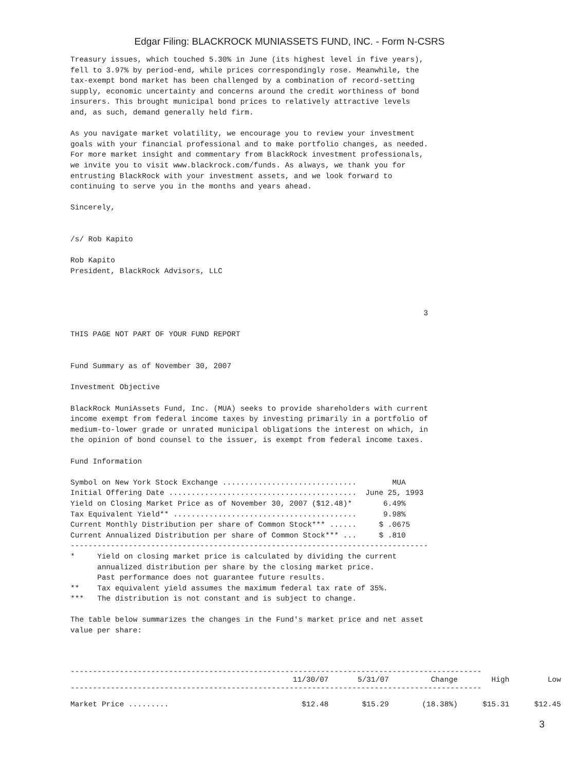Edgar Filing: BLACKROCK MUNIASSETS FUND, INC. - Form N-CSRS
Treasury issues, which touched 5.30% in June (its highest level in five years),
fell to 3.97% by period-end, while prices correspondingly rose. Meanwhile, the
tax-exempt bond market has been challenged by a combination of record-setting
supply, economic uncertainty and concerns around the credit worthiness of bond
insurers. This brought municipal bond prices to relatively attractive levels
and, as such, demand generally held firm.

As you navigate market volatility, we encourage you to review your investment
goals with your financial professional and to make portfolio changes, as needed.
For more market insight and commentary from BlackRock investment professionals,
we invite you to visit www.blackrock.com/funds. As always, we thank you for
entrusting BlackRock with your investment assets, and we look forward to
continuing to serve you in the months and years ahead.

Sincerely,


/s/ Rob Kapito

Rob Kapito
President, BlackRock Advisors, LLC



                                                                               3

THIS PAGE NOT PART OF YOUR FUND REPORT


Fund Summary as of November 30, 2007

Investment Objective

BlackRock MuniAssets Fund, Inc. (MUA) seeks to provide shareholders with current
income exempt from federal income taxes by investing primarily in a portfolio of
medium-to-lower grade or unrated municipal obligations the interest on which, in
the opinion of bond counsel to the issuer, is exempt from federal income taxes.

Fund Information

Symbol on New York Stock Exchange ..............................        MUA
Initial Offering Date ..........................................  June 25, 1993
Yield on Closing Market Price as of November 30, 2007 ($12.48)*       6.49%
Tax Equivalent Yield** .........................................      9.98%
Current Monthly Distribution per share of Common Stock*** ......     $ .0675
Current Annualized Distribution per share of Common Stock*** ...     $ .810
--------------------------------------------------------------------------------
*     Yield on closing market price is calculated by dividing the current
      annualized distribution per share by the closing market price.
      Past performance does not guarantee future results.
**    Tax equivalent yield assumes the maximum federal tax rate of 35%.
***   The distribution is not constant and is subject to change.

The table below summarizes the changes in the Fund's market price and net asset
value per share:
| -------------------------------------------------------------------------------------------- | | | | | |
| | 11/30/07 | 5/31/07 | Change | High | Low |
| -------------------------------------------------------------------------------------------- | | | | | |
| Market Price ......... | $12.48 | $15.29 | (18.38%) | $15.31 | $12.45 |
3